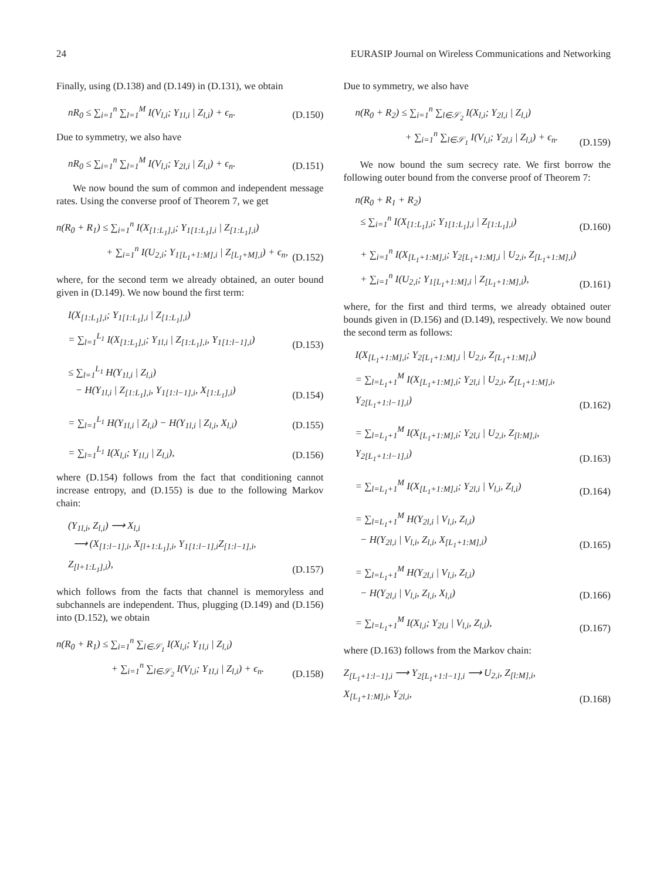24 EURASIP Journal on Wireless Communications and Networking
Finally, using (D.138) and (D.149) in (D.131), we obtain
nR<sub>0</sub> ≤ ∑<sub>i=1</sub><sup>n</sup> ∑<sub>l=1</sub><sup>M</sup> I(V<sub>l,i</sub>; Y<sub>1l,i</sub> | Z<sub>l,i</sub>) + ϵ<sub>n</sub>. (D.150)
Due to symmetry, we also have
nR<sub>0</sub> ≤ ∑<sub>i=1</sub><sup>n</sup> ∑<sub>l=1</sub><sup>M</sup> I(V<sub>l,i</sub>; Y<sub>2l,i</sub> | Z<sub>l,i</sub>) + ϵ<sub>n</sub>. (D.151)
We now bound the sum of common and independent message rates. Using the converse proof of Theorem 7, we get
n(R<sub>0</sub> + R<sub>1</sub>) ≤ ∑<sub>i=1</sub><sup>n</sup> I(X<sub>[1:L<sub>1</sub>],i</sub>; Y<sub>1[1:L<sub>1</sub>],i</sub> | Z<sub>[1:L<sub>1</sub>],i</sub>)
+ ∑<sub>i=1</sub><sup>n</sup> I(U<sub>2,i</sub>; Y<sub>1[L<sub>1</sub>+1:M],i</sub> | Z<sub>[L<sub>1</sub>+M],i</sub>) + ϵ<sub>n</sub>, (D.152)
where, for the second term we already obtained, an outer bound given in (D.149). We now bound the first term:
I(X<sub>[1:L<sub>1</sub>],i</sub>; Y<sub>1[1:L<sub>1</sub>],i</sub> | Z<sub>[1:L<sub>1</sub>],i</sub>)
= ∑<sub>l=1</sub><sup>L<sub>1</sub></sup> I(X<sub>[1:L<sub>1</sub>],i</sub>; Y<sub>1l,i</sub> | Z<sub>[1:L<sub>1</sub>],i</sub>, Y<sub>1[1:l−1],i</sub>) (D.153)
≤ ∑<sub>l=1</sub><sup>L<sub>1</sub></sup> H(Y<sub>1l,i</sub> | Z<sub>l,i</sub>)
− H(Y<sub>1l,i</sub> | Z<sub>[1:L<sub>1</sub>],i</sub>, Y<sub>1[1:l−1],i</sub>, X<sub>[1:L<sub>1</sub>],i</sub>) (D.154)
= ∑<sub>l=1</sub><sup>L<sub>1</sub></sup> H(Y<sub>1l,i</sub> | Z<sub>l,i</sub>) − H(Y<sub>1l,i</sub> | Z<sub>l,i</sub>, X<sub>l,i</sub>) (D.155)
= ∑<sub>l=1</sub><sup>L<sub>1</sub></sup> I(X<sub>l,i</sub>; Y<sub>1l,i</sub> | Z<sub>l,i</sub>), (D.156)
where (D.154) follows from the fact that conditioning cannot increase entropy, and (D.155) is due to the following Markov chain:
(Y<sub>1l,i</sub>, Z<sub>l,i</sub>) ⟶ X<sub>l,i</sub>
⟶ (X<sub>[1:l−1],i</sub>, X<sub>[l+1:L<sub>1</sub>],i</sub>, Y<sub>1[1:l−1],i</sub>Z<sub>[1:l−1],i</sub>, Z<sub>[l+1:L<sub>1</sub>],i</sub>), (D.157)
which follows from the facts that channel is memoryless and subchannels are independent. Thus, plugging (D.149) and (D.156) into (D.152), we obtain
n(R<sub>0</sub> + R<sub>1</sub>) ≤ ∑<sub>i=1</sub><sup>n</sup> ∑<sub>l∈𝒮<sub>1</sub></sub> I(X<sub>l,i</sub>; Y<sub>1l,i</sub> | Z<sub>l,i</sub>)
+ ∑<sub>i=1</sub><sup>n</sup> ∑<sub>l∈𝒮<sub>2</sub></sub> I(V<sub>l,i</sub>; Y<sub>1l,i</sub> | Z<sub>l,i</sub>) + ϵ<sub>n</sub>. (D.158)
Due to symmetry, we also have
n(R<sub>0</sub> + R<sub>2</sub>) ≤ ∑<sub>i=1</sub><sup>n</sup> ∑<sub>l∈𝒮<sub>2</sub></sub> I(X<sub>l,i</sub>; Y<sub>2l,i</sub> | Z<sub>l,i</sub>)
+ ∑<sub>i=1</sub><sup>n</sup> ∑<sub>l∈𝒮<sub>1</sub></sub> I(V<sub>l,i</sub>; Y<sub>2l,i</sub> | Z<sub>l,i</sub>) + ϵ<sub>n</sub>. (D.159)
We now bound the sum secrecy rate. We first borrow the following outer bound from the converse proof of Theorem 7:
n(R<sub>0</sub> + R<sub>1</sub> + R<sub>2</sub>)
≤ ∑<sub>i=1</sub><sup>n</sup> I(X<sub>[1:L<sub>1</sub>],i</sub>; Y<sub>1[1:L<sub>1</sub>],i</sub> | Z<sub>[1:L<sub>1</sub>],i</sub>) (D.160)
+ ∑<sub>i=1</sub><sup>n</sup> I(X<sub>[L<sub>1</sub>+1:M],i</sub>; Y<sub>2[L<sub>1</sub>+1:M],i</sub> | U<sub>2,i</sub>, Z<sub>[L<sub>1</sub>+1:M],i</sub>)
+ ∑<sub>i=1</sub><sup>n</sup> I(U<sub>2,i</sub>; Y<sub>1[L<sub>1</sub>+1:M],i</sub> | Z<sub>[L<sub>1</sub>+1:M],i</sub>), (D.161)
where, for the first and third terms, we already obtained outer bounds given in (D.156) and (D.149), respectively. We now bound the second term as follows:
I(X<sub>[L<sub>1</sub>+1:M],i</sub>; Y<sub>2[L<sub>1</sub>+1:M],i</sub> | U<sub>2,i</sub>, Z<sub>[L<sub>1</sub>+1:M],i</sub>)
= ∑<sub>l=L<sub>1</sub>+1</sub><sup>M</sup> I(X<sub>[L<sub>1</sub>+1:M],i</sub>; Y<sub>2l,i</sub> | U<sub>2,i</sub>, Z<sub>[L<sub>1</sub>+1:M],i</sub>, Y<sub>2[L<sub>1</sub>+1:l−1],i</sub>) (D.162)
= ∑<sub>l=L<sub>1</sub>+1</sub><sup>M</sup> I(X<sub>[L<sub>1</sub>+1:M],i</sub>; Y<sub>2l,i</sub> | U<sub>2,i</sub>, Z<sub>[l:M],i</sub>, Y<sub>2[L<sub>1</sub>+1:l−1],i</sub>) (D.163)
= ∑<sub>l=L<sub>1</sub>+1</sub><sup>M</sup> I(X<sub>[L<sub>1</sub>+1:M],i</sub>; Y<sub>2l,i</sub> | V<sub>l,i</sub>, Z<sub>l,i</sub>) (D.164)
= ∑<sub>l=L<sub>1</sub>+1</sub><sup>M</sup> H(Y<sub>2l,i</sub> | V<sub>l,i</sub>, Z<sub>l,i</sub>)
− H(Y<sub>2l,i</sub> | V<sub>l,i</sub>, Z<sub>l,i</sub>, X<sub>[L<sub>1</sub>+1:M],i</sub>) (D.165)
= ∑<sub>l=L<sub>1</sub>+1</sub><sup>M</sup> H(Y<sub>2l,i</sub> | V<sub>l,i</sub>, Z<sub>l,i</sub>)
− H(Y<sub>2l,i</sub> | V<sub>l,i</sub>, Z<sub>l,i</sub>, X<sub>l,i</sub>) (D.166)
= ∑<sub>l=L<sub>1</sub>+1</sub><sup>M</sup> I(X<sub>l,i</sub>; Y<sub>2l,i</sub> | V<sub>l,i</sub>, Z<sub>l,i</sub>), (D.167)
where (D.163) follows from the Markov chain:
Z<sub>[L<sub>1</sub>+1:l−1],i</sub> ⟶ Y<sub>2[L<sub>1</sub>+1:l−1],i</sub> ⟶ U<sub>2,i</sub>, Z<sub>[l:M],i</sub>, X<sub>[L<sub>1</sub>+1:M],i</sub>, Y<sub>2l,i</sub>, (D.168)